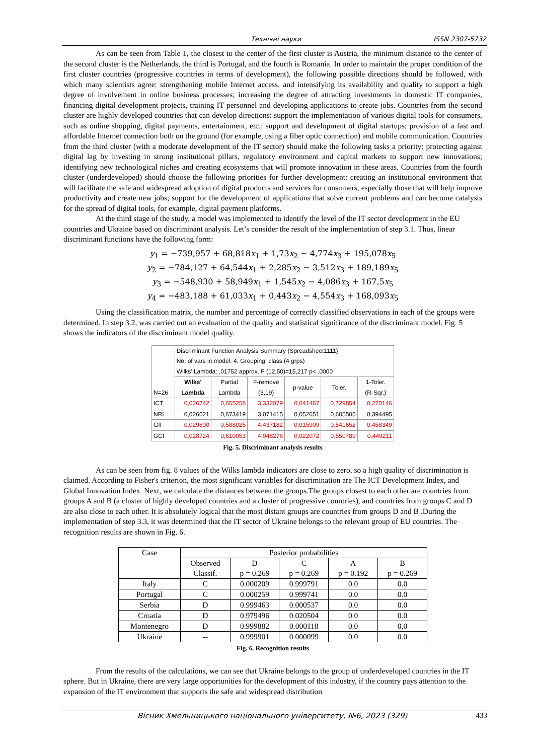Технічні науки ISSN 2307-5732
As can be seen from Table 1, the closest to the center of the first cluster is Austria, the minimum distance to the center of the second cluster is the Netherlands, the third is Portugal, and the fourth is Romania. In order to maintain the proper condition of the first cluster countries (progressive countries in terms of development), the following possible directions should be followed, with which many scientists agree: strengthening mobile Internet access, and intensifying its availability and quality to support a high degree of involvement in online business processes; increasing the degree of attracting investments in domestic IT companies, financing digital development projects, training IT personnel and developing applications to create jobs. Countries from the second cluster are highly developed countries that can develop directions: support the implementation of various digital tools for consumers, such as online shopping, digital payments, entertainment, etc.; support and development of digital startups; provision of a fast and affordable Internet connection both on the ground (for example, using a fiber optic connection) and mobile communication. Countries from the third cluster (with a moderate development of the IT sector) should make the following tasks a priority: protecting against digital lag by investing in strong institutional pillars, regulatory environment and capital markets to support new innovations; identifying new technological niches and creating ecosystems that will promote innovation in these areas. Countries from the fourth cluster (underdeveloped) should choose the following priorities for further development: creating an institutional environment that will facilitate the safe and widespread adoption of digital products and services for consumers, especially those that will help improve productivity and create new jobs; support for the development of applications that solve current problems and can become catalysts for the spread of digital tools, for example, digital payment platforms.
At the third stage of the study, a model was implemented to identify the level of the IT sector development in the EU countries and Ukraine based on discriminant analysis. Let’s consider the result of the implementation of step 3.1. Thus, linear discriminant functions have the following form:
y<sub>1</sub> = −739,957 + 68,818x<sub>1</sub> + 1,73x<sub>2</sub> − 4,774x<sub>3</sub> + 195,078x<sub>5</sub>
y<sub>2</sub> = −784,127 + 64,544x<sub>1</sub> + 2,285x<sub>2</sub> − 3,512x<sub>3</sub> + 189,189x<sub>5</sub>
y<sub>3</sub> = −548,930 + 58,949x<sub>1</sub> + 1,545x<sub>2</sub> − 4,086x<sub>3</sub> + 167,5x<sub>5</sub>
y<sub>4</sub> = −483,188 + 61,033x<sub>1</sub> + 0,443x<sub>2</sub> − 4,554x<sub>3</sub> + 168,093x<sub>5</sub>
Using the classification matrix, the number and percentage of correctly classified observations in each of the groups were determined. In step 3.2, was carried out an evaluation of the quality and statistical significance of the discriminant model. Fig. 5 shows the indicators of the discriminant model quality.
| N=26 | Discriminant Function Analysis Summary (Spreadsheet1111) No. of vars in model: 4; Grouping: class (4 grps) Wilks' Lambda: ,01752 approx. F (12,50)=15,217 p< ,0000 | | | | | |
| | Wilks' Lambda | Partial Lambda | F-remove (3,19) | p-value | Toler. | 1-Toler. (R-Sqr.) |
| ICT | 0,026742 | 0,655258 | 3,332079 | 0,041467 | 0,729854 | 0,270146 |
| NRI | 0,026021 | 0,673419 | 3,071415 | 0,052651 | 0,605505 | 0,394495 |
| GII | 0,029800 | 0,588025 | 4,437182 | 0,015909 | 0,541652 | 0,458349 |
| GCI | 0,028724 | 0,610053 | 4,048276 | 0,022072 | 0,550789 | 0,449211 |
Fig. 5. Discriminant analysis results
As can be seen from fig. 8 values of the Wilks lambda indicators are close to zero, so a high quality of discrimination is claimed. According to Fisher's criterion, the most significant variables for discrimination are The ICT Development Index, and Global Innovation Index. Next, we calculate the distances between the groups.The groups closest to each other are countries from groups A and B (a cluster of highly developed countries and a cluster of progressive countries), and countries from groups C and D are also close to each other. It is absolutely logical that the most distant groups are countries from groups D and B .During the implementation of step 3.3, it was determined that the IT sector of Ukraine belongs to the relevant group of EU countries. The recognition results are shown in Fig. 6.
| Case | Posterior probabilities | | | | |
| --- | --- | --- | --- | --- | --- |
| | Observed Classif. | D p = 0.269 | C p = 0.269 | A p = 0.192 | B p = 0.269 |
| Italy | C | 0.000209 | 0.999791 | 0.0 | 0.0 |
| Portugal | C | 0.000259 | 0.999741 | 0.0 | 0.0 |
| Serbia | D | 0.999463 | 0.000537 | 0.0 | 0.0 |
| Croatia | D | 0.979496 | 0.020504 | 0.0 | 0.0 |
| Montenegro | D | 0.999882 | 0.000118 | 0.0 | 0.0 |
| Ukraine | -- | 0.999901 | 0.000099 | 0.0 | 0.0 |
Fig. 6. Recognition results
From the results of the calculations, we can see that Ukraine belongs to the group of underdeveloped countries in the IT sphere. But in Ukraine, there are very large opportunities for the development of this industry, if the country pays attention to the expansion of the IT environment that supports the safe and widespread distribution
Вісник Хмельницького національного університету, №6, 2023 (329) 433